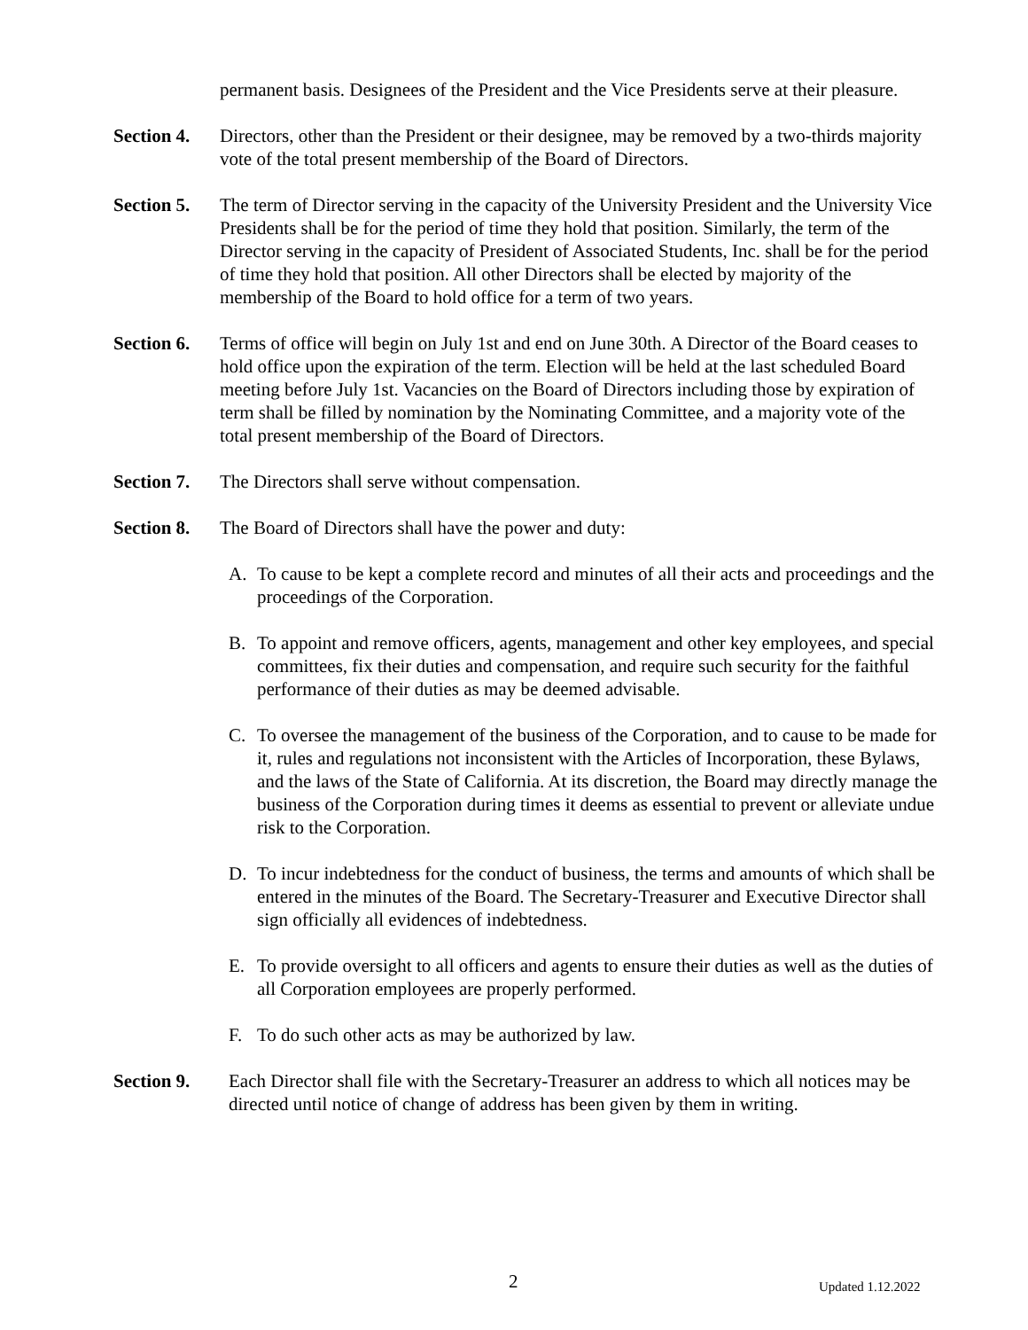permanent basis. Designees of the President and the Vice Presidents serve at their pleasure.
Section 4.
Directors, other than the President or their designee, may be removed by a two-thirds majority vote of the total present membership of the Board of Directors.
Section 5.
The term of Director serving in the capacity of the University President and the University Vice Presidents shall be for the period of time they hold that position. Similarly, the term of the Director serving in the capacity of President of Associated Students, Inc. shall be for the period of time they hold that position. All other Directors shall be elected by majority of the membership of the Board to hold office for a term of two years.
Section 6.
Terms of office will begin on July 1st and end on June 30th. A Director of the Board ceases to hold office upon the expiration of the term. Election will be held at the last scheduled Board meeting before July 1st. Vacancies on the Board of Directors including those by expiration of term shall be filled by nomination by the Nominating Committee, and a majority vote of the total present membership of the Board of Directors.
Section 7.
The Directors shall serve without compensation.
Section 8.
The Board of Directors shall have the power and duty:
A. To cause to be kept a complete record and minutes of all their acts and proceedings and the proceedings of the Corporation.
B. To appoint and remove officers, agents, management and other key employees, and special committees, fix their duties and compensation, and require such security for the faithful performance of their duties as may be deemed advisable.
C. To oversee the management of the business of the Corporation, and to cause to be made for it, rules and regulations not inconsistent with the Articles of Incorporation, these Bylaws, and the laws of the State of California. At its discretion, the Board may directly manage the business of the Corporation during times it deems as essential to prevent or alleviate undue risk to the Corporation.
D. To incur indebtedness for the conduct of business, the terms and amounts of which shall be entered in the minutes of the Board. The Secretary-Treasurer and Executive Director shall sign officially all evidences of indebtedness.
E. To provide oversight to all officers and agents to ensure their duties as well as the duties of all Corporation employees are properly performed.
F. To do such other acts as may be authorized by law.
Section 9. Each Director shall file with the Secretary-Treasurer an address to which all notices may be directed until notice of change of address has been given by them in writing.
2 Updated 1.12.2022